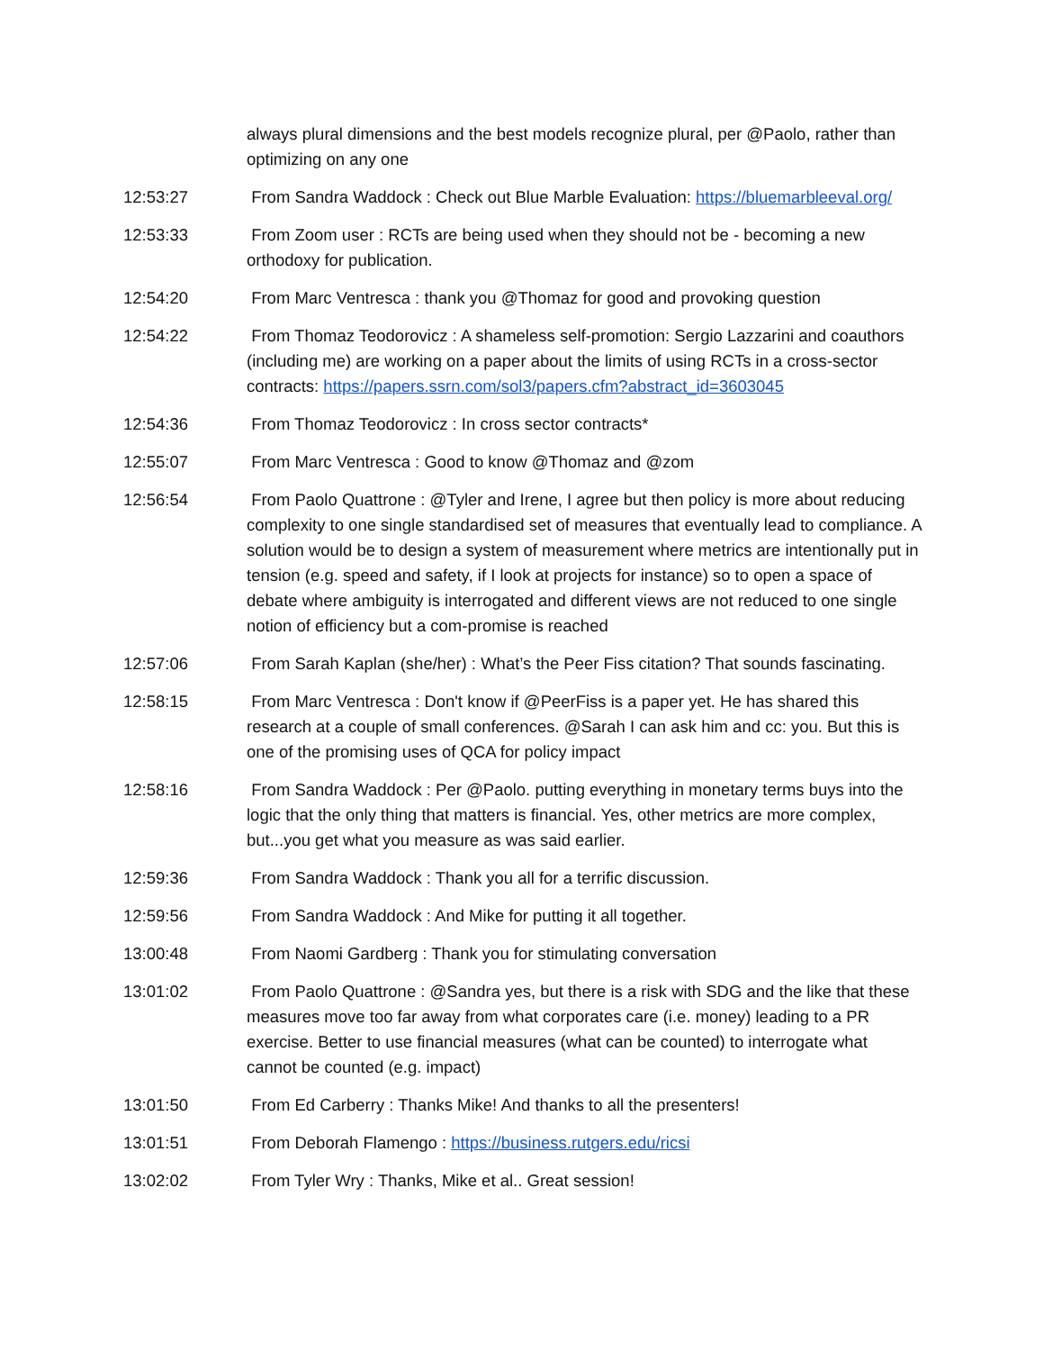always plural dimensions and the best models recognize plural, per @Paolo, rather than optimizing on any one
12:53:27 From Sandra Waddock : Check out Blue Marble Evaluation: https://bluemarbleeval.org/
12:53:33 From Zoom user : RCTs are being used when they should not be - becoming a new orthodoxy for publication.
12:54:20 From Marc Ventresca : thank you @Thomaz for good and provoking question
12:54:22 From Thomaz Teodorovicz : A shameless self-promotion: Sergio Lazzarini and coauthors (including me) are working on a paper about the limits of using RCTs in a cross-sector contracts: https://papers.ssrn.com/sol3/papers.cfm?abstract_id=3603045
12:54:36 From Thomaz Teodorovicz : In cross sector contracts*
12:55:07 From Marc Ventresca : Good to know @Thomaz and @zom
12:56:54 From Paolo Quattrone : @Tyler and Irene, I agree but then policy is more about reducing complexity to one single standardised set of measures that eventually lead to compliance. A solution would be to design a system of measurement where metrics are intentionally put in tension (e.g. speed and safety, if I look at projects for instance) so to open a space of debate where ambiguity is interrogated and different views are not reduced to one single notion of efficiency but a com-promise is reached
12:57:06 From Sarah Kaplan (she/her) : What’s the Peer Fiss citation? That sounds fascinating.
12:58:15 From Marc Ventresca : Don't know if @PeerFiss is a paper yet. He has shared this research at a couple of small conferences. @Sarah I can ask him and cc: you. But this is one of the promising uses of QCA for policy impact
12:58:16 From Sandra Waddock : Per @Paolo. putting everything in monetary terms buys into the logic that the only thing that matters is financial. Yes, other metrics are more complex, but...you get what you measure as was said earlier.
12:59:36 From Sandra Waddock : Thank you all for a terrific discussion.
12:59:56 From Sandra Waddock : And Mike for putting it all together.
13:00:48 From Naomi Gardberg : Thank you for stimulating conversation
13:01:02 From Paolo Quattrone : @Sandra yes, but there is a risk with SDG and the like that these measures move too far away from what corporates care (i.e. money) leading to a PR exercise. Better to use financial measures (what can be counted) to interrogate what cannot be counted (e.g. impact)
13:01:50 From Ed Carberry : Thanks Mike! And thanks to all the presenters!
13:01:51 From Deborah Flamengo : https://business.rutgers.edu/ricsi
13:02:02 From Tyler Wry : Thanks, Mike et al.. Great session!